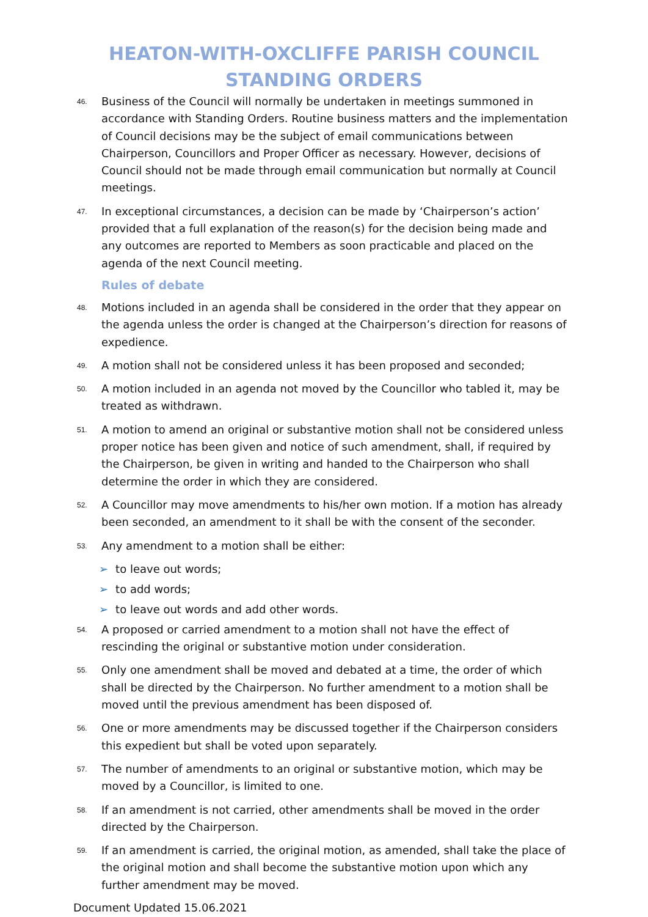HEATON-WITH-OXCLIFFE PARISH COUNCIL
STANDING ORDERS
46.
Business of the Council will normally be undertaken in meetings summoned in accordance with Standing Orders. Routine business matters and the implementation of Council decisions may be the subject of email communications between Chairperson, Councillors and Proper Officer as necessary. However, decisions of Council should not be made through email communication but normally at Council meetings.
47.
In exceptional circumstances, a decision can be made by ‘Chairperson’s action’ provided that a full explanation of the reason(s) for the decision being made and any outcomes are reported to Members as soon practicable and placed on the agenda of the next Council meeting.
Rules of debate
48.
Motions included in an agenda shall be considered in the order that they appear on the agenda unless the order is changed at the Chairperson’s direction for reasons of expedience.
49.
A motion shall not be considered unless it has been proposed and seconded;
50.
A motion included in an agenda not moved by the Councillor who tabled it, may be treated as withdrawn.
51.
A motion to amend an original or substantive motion shall not be considered unless proper notice has been given and notice of such amendment, shall, if required by the Chairperson, be given in writing and handed to the Chairperson who shall determine the order in which they are considered.
52.
A Councillor may move amendments to his/her own motion. If a motion has already been seconded, an amendment to it shall be with the consent of the seconder.
53.
Any amendment to a motion shall be either:
➢ to leave out words;
➢ to add words;
➢ to leave out words and add other words.
54.
A proposed or carried amendment to a motion shall not have the effect of rescinding the original or substantive motion under consideration.
55.
Only one amendment shall be moved and debated at a time, the order of which shall be directed by the Chairperson. No further amendment to a motion shall be moved until the previous amendment has been disposed of.
56.
One or more amendments may be discussed together if the Chairperson considers this expedient but shall be voted upon separately.
57.
The number of amendments to an original or substantive motion, which may be moved by a Councillor, is limited to one.
58.
If an amendment is not carried, other amendments shall be moved in the order directed by the Chairperson.
59.
If an amendment is carried, the original motion, as amended, shall take the place of the original motion and shall become the substantive motion upon which any further amendment may be moved.
Document Updated 15.06.2021